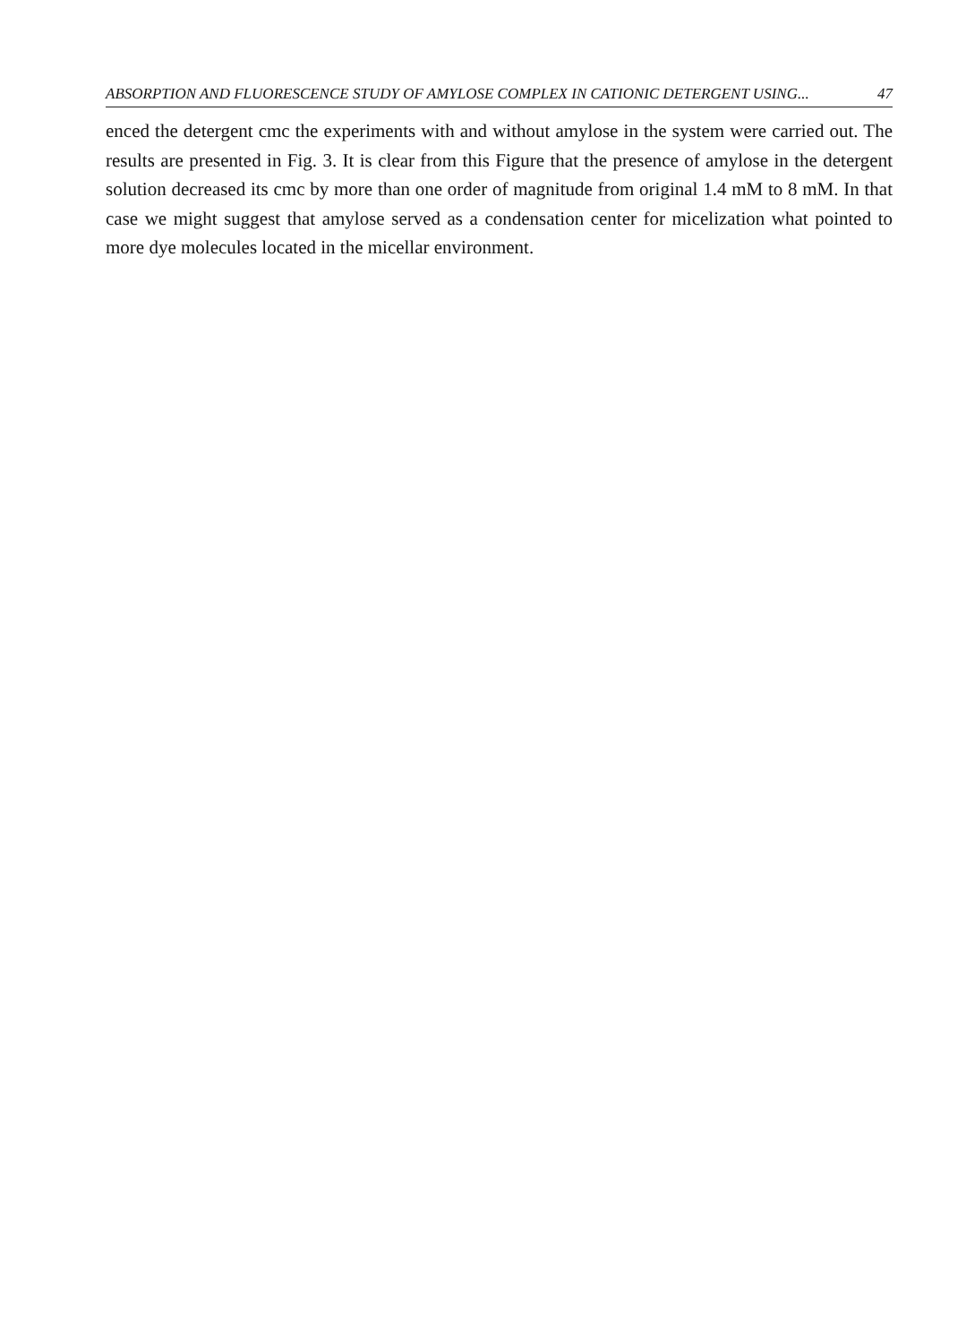ABSORPTION AND FLUORESCENCE STUDY OF AMYLOSE COMPLEX IN CATIONIC DETERGENT USING... 47
enced the detergent cmc the experiments with and without amylose in the system were carried out. The results are presented in Fig. 3. It is clear from this Figure that the presence of amylose in the detergent solution decreased its cmc by more than one order of magnitude from original 1.4 mM to 8 mM. In that case we might suggest that amylose served as a condensation center for micelization what pointed to more dye molecules located in the micellar environment.